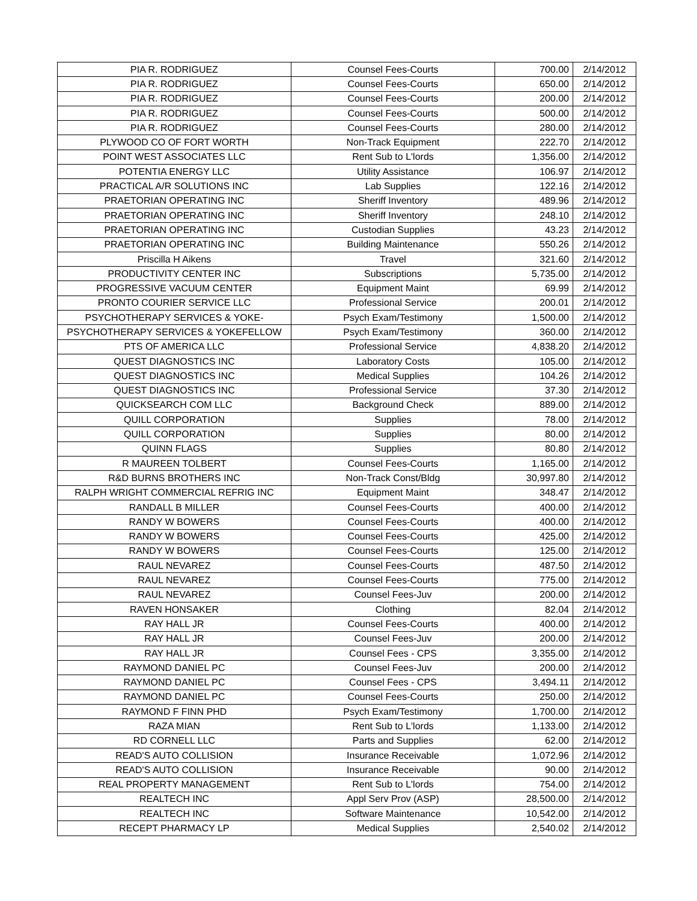| PIA R. RODRIGUEZ | Counsel Fees-Courts | 700.00 | 2/14/2012 |
| PIA R. RODRIGUEZ | Counsel Fees-Courts | 650.00 | 2/14/2012 |
| PIA R. RODRIGUEZ | Counsel Fees-Courts | 200.00 | 2/14/2012 |
| PIA R. RODRIGUEZ | Counsel Fees-Courts | 500.00 | 2/14/2012 |
| PIA R. RODRIGUEZ | Counsel Fees-Courts | 280.00 | 2/14/2012 |
| PLYWOOD CO OF FORT WORTH | Non-Track Equipment | 222.70 | 2/14/2012 |
| POINT WEST ASSOCIATES LLC | Rent Sub to L'lords | 1,356.00 | 2/14/2012 |
| POTENTIA ENERGY LLC | Utility Assistance | 106.97 | 2/14/2012 |
| PRACTICAL A/R SOLUTIONS INC | Lab Supplies | 122.16 | 2/14/2012 |
| PRAETORIAN OPERATING INC | Sheriff Inventory | 489.96 | 2/14/2012 |
| PRAETORIAN OPERATING INC | Sheriff Inventory | 248.10 | 2/14/2012 |
| PRAETORIAN OPERATING INC | Custodian Supplies | 43.23 | 2/14/2012 |
| PRAETORIAN OPERATING INC | Building Maintenance | 550.26 | 2/14/2012 |
| Priscilla H Aikens | Travel | 321.60 | 2/14/2012 |
| PRODUCTIVITY CENTER INC | Subscriptions | 5,735.00 | 2/14/2012 |
| PROGRESSIVE VACUUM CENTER | Equipment Maint | 69.99 | 2/14/2012 |
| PRONTO COURIER SERVICE LLC | Professional Service | 200.01 | 2/14/2012 |
| PSYCHOTHERAPY SERVICES & YOKE- | Psych Exam/Testimony | 1,500.00 | 2/14/2012 |
| PSYCHOTHERAPY SERVICES & YOKEFELLOW | Psych Exam/Testimony | 360.00 | 2/14/2012 |
| PTS OF AMERICA LLC | Professional Service | 4,838.20 | 2/14/2012 |
| QUEST DIAGNOSTICS INC | Laboratory Costs | 105.00 | 2/14/2012 |
| QUEST DIAGNOSTICS INC | Medical Supplies | 104.26 | 2/14/2012 |
| QUEST DIAGNOSTICS INC | Professional Service | 37.30 | 2/14/2012 |
| QUICKSEARCH COM LLC | Background Check | 889.00 | 2/14/2012 |
| QUILL CORPORATION | Supplies | 78.00 | 2/14/2012 |
| QUILL CORPORATION | Supplies | 80.00 | 2/14/2012 |
| QUINN FLAGS | Supplies | 80.80 | 2/14/2012 |
| R MAUREEN TOLBERT | Counsel Fees-Courts | 1,165.00 | 2/14/2012 |
| R&D BURNS BROTHERS INC | Non-Track Const/Bldg | 30,997.80 | 2/14/2012 |
| RALPH WRIGHT COMMERCIAL REFRIG INC | Equipment Maint | 348.47 | 2/14/2012 |
| RANDALL B MILLER | Counsel Fees-Courts | 400.00 | 2/14/2012 |
| RANDY W BOWERS | Counsel Fees-Courts | 400.00 | 2/14/2012 |
| RANDY W BOWERS | Counsel Fees-Courts | 425.00 | 2/14/2012 |
| RANDY W BOWERS | Counsel Fees-Courts | 125.00 | 2/14/2012 |
| RAUL NEVAREZ | Counsel Fees-Courts | 487.50 | 2/14/2012 |
| RAUL NEVAREZ | Counsel Fees-Courts | 775.00 | 2/14/2012 |
| RAUL NEVAREZ | Counsel Fees-Juv | 200.00 | 2/14/2012 |
| RAVEN HONSAKER | Clothing | 82.04 | 2/14/2012 |
| RAY HALL JR | Counsel Fees-Courts | 400.00 | 2/14/2012 |
| RAY HALL JR | Counsel Fees-Juv | 200.00 | 2/14/2012 |
| RAY HALL JR | Counsel Fees - CPS | 3,355.00 | 2/14/2012 |
| RAYMOND DANIEL PC | Counsel Fees-Juv | 200.00 | 2/14/2012 |
| RAYMOND DANIEL PC | Counsel Fees - CPS | 3,494.11 | 2/14/2012 |
| RAYMOND DANIEL PC | Counsel Fees-Courts | 250.00 | 2/14/2012 |
| RAYMOND F FINN PHD | Psych Exam/Testimony | 1,700.00 | 2/14/2012 |
| RAZA MIAN | Rent Sub to L'lords | 1,133.00 | 2/14/2012 |
| RD CORNELL LLC | Parts and Supplies | 62.00 | 2/14/2012 |
| READ'S AUTO COLLISION | Insurance Receivable | 1,072.96 | 2/14/2012 |
| READ'S AUTO COLLISION | Insurance Receivable | 90.00 | 2/14/2012 |
| REAL PROPERTY MANAGEMENT | Rent Sub to L'lords | 754.00 | 2/14/2012 |
| REALTECH INC | Appl Serv Prov (ASP) | 28,500.00 | 2/14/2012 |
| REALTECH INC | Software Maintenance | 10,542.00 | 2/14/2012 |
| RECEPT PHARMACY LP | Medical Supplies | 2,540.02 | 2/14/2012 |